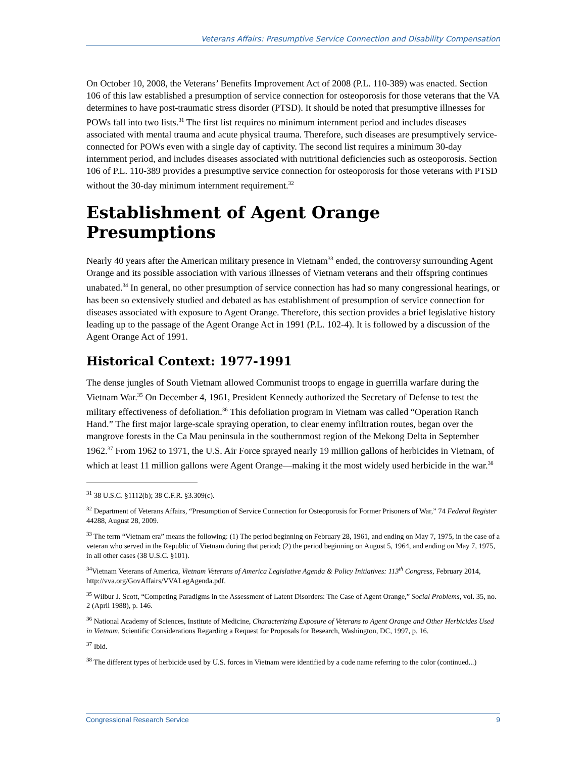Veterans Affairs: Presumptive Service Connection and Disability Compensation
On October 10, 2008, the Veterans’ Benefits Improvement Act of 2008 (P.L. 110-389) was enacted. Section 106 of this law established a presumption of service connection for osteoporosis for those veterans that the VA determines to have post-traumatic stress disorder (PTSD). It should be noted that presumptive illnesses for POWs fall into two lists.<sup>31</sup> The first list requires no minimum internment period and includes diseases associated with mental trauma and acute physical trauma. Therefore, such diseases are presumptively service-connected for POWs even with a single day of captivity. The second list requires a minimum 30-day internment period, and includes diseases associated with nutritional deficiencies such as osteoporosis. Section 106 of P.L. 110-389 provides a presumptive service connection for osteoporosis for those veterans with PTSD without the 30-day minimum internment requirement.<sup>32</sup>
Establishment of Agent Orange Presumptions
Nearly 40 years after the American military presence in Vietnam<sup>33</sup> ended, the controversy surrounding Agent Orange and its possible association with various illnesses of Vietnam veterans and their offspring continues unabated.<sup>34</sup> In general, no other presumption of service connection has had so many congressional hearings, or has been so extensively studied and debated as has establishment of presumption of service connection for diseases associated with exposure to Agent Orange. Therefore, this section provides a brief legislative history leading up to the passage of the Agent Orange Act in 1991 (P.L. 102-4). It is followed by a discussion of the Agent Orange Act of 1991.
Historical Context: 1977-1991
The dense jungles of South Vietnam allowed Communist troops to engage in guerrilla warfare during the Vietnam War.<sup>35</sup> On December 4, 1961, President Kennedy authorized the Secretary of Defense to test the military effectiveness of defoliation.<sup>36</sup> This defoliation program in Vietnam was called “Operation Ranch Hand.” The first major large-scale spraying operation, to clear enemy infiltration routes, began over the mangrove forests in the Ca Mau peninsula in the southernmost region of the Mekong Delta in September 1962.<sup>37</sup> From 1962 to 1971, the U.S. Air Force sprayed nearly 19 million gallons of herbicides in Vietnam, of which at least 11 million gallons were Agent Orange—making it the most widely used herbicide in the war.<sup>38</sup>
<sup>31</sup> 38 U.S.C. §1112(b); 38 C.F.R. §3.309(c).
<sup>32</sup> Department of Veterans Affairs, “Presumption of Service Connection for Osteoporosis for Former Prisoners of War,” 74 Federal Register 44288, August 28, 2009.
<sup>33</sup> The term “Vietnam era” means the following: (1) The period beginning on February 28, 1961, and ending on May 7, 1975, in the case of a veteran who served in the Republic of Vietnam during that period; (2) the period beginning on August 5, 1964, and ending on May 7, 1975, in all other cases (38 U.S.C. §101).
<sup>34</sup> Vietnam Veterans of America, Vietnam Veterans of America Legislative Agenda & Policy Initiatives: 113<sup>th</sup> Congress, February 2014, http://vva.org/GovAffairs/VVALegAgenda.pdf.
<sup>35</sup> Wilbur J. Scott, “Competing Paradigms in the Assessment of Latent Disorders: The Case of Agent Orange,” Social Problems, vol. 35, no. 2 (April 1988), p. 146.
<sup>36</sup> National Academy of Sciences, Institute of Medicine, Characterizing Exposure of Veterans to Agent Orange and Other Herbicides Used in Vietnam, Scientific Considerations Regarding a Request for Proposals for Research, Washington, DC, 1997, p. 16.
<sup>37</sup> Ibid.
<sup>38</sup> The different types of herbicide used by U.S. forces in Vietnam were identified by a code name referring to the color (continued...)
Congressional Research Service 9